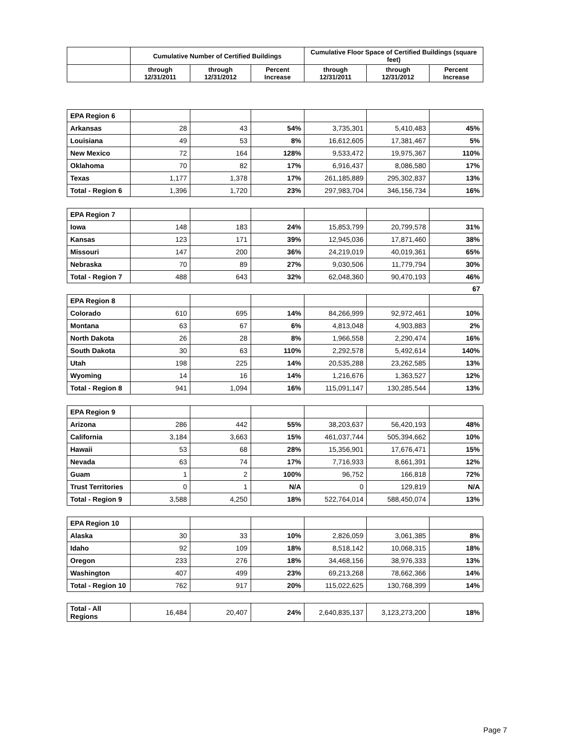| | Cumulative Number of Certified Buildings | | | Cumulative Floor Space of Certified Buildings (square feet) | | |
| --- | --- | --- | --- | --- | --- | --- |
| | through 12/31/2011 | through 12/31/2012 | Percent Increase | through 12/31/2011 | through 12/31/2012 | Percent Increase |
| EPA Region 6 | | | | | | |
| Arkansas | 28 | 43 | 54% | 3,735,301 | 5,410,483 | 45% |
| Louisiana | 49 | 53 | 8% | 16,612,605 | 17,381,467 | 5% |
| New Mexico | 72 | 164 | 128% | 9,533,472 | 19,975,367 | 110% |
| Oklahoma | 70 | 82 | 17% | 6,916,437 | 8,086,580 | 17% |
| Texas | 1,177 | 1,378 | 17% | 261,185,889 | 295,302,837 | 13% |
| Total - Region 6 | 1,396 | 1,720 | 23% | 297,983,704 | 346,156,734 | 16% |
| EPA Region 7 | | | | | | |
| Iowa | 148 | 183 | 24% | 15,853,799 | 20,799,578 | 31% |
| Kansas | 123 | 171 | 39% | 12,945,036 | 17,871,460 | 38% |
| Missouri | 147 | 200 | 36% | 24,219,019 | 40,019,361 | 65% |
| Nebraska | 70 | 89 | 27% | 9,030,506 | 11,779,794 | 30% |
| Total - Region 7 | 488 | 643 | 32% | 62,048,360 | 90,470,193 | 46% |
| 67 | | | | | | |
| EPA Region 8 | | | | | | |
| Colorado | 610 | 695 | 14% | 84,266,999 | 92,972,461 | 10% |
| Montana | 63 | 67 | 6% | 4,813,048 | 4,903,883 | 2% |
| North Dakota | 26 | 28 | 8% | 1,966,558 | 2,290,474 | 16% |
| South Dakota | 30 | 63 | 110% | 2,292,578 | 5,492,614 | 140% |
| Utah | 198 | 225 | 14% | 20,535,288 | 23,262,585 | 13% |
| Wyoming | 14 | 16 | 14% | 1,216,676 | 1,363,527 | 12% |
| Total - Region 8 | 941 | 1,094 | 16% | 115,091,147 | 130,285,544 | 13% |
| EPA Region 9 | | | | | | |
| Arizona | 286 | 442 | 55% | 38,203,637 | 56,420,193 | 48% |
| California | 3,184 | 3,663 | 15% | 461,037,744 | 505,394,662 | 10% |
| Hawaii | 53 | 68 | 28% | 15,356,901 | 17,676,471 | 15% |
| Nevada | 63 | 74 | 17% | 7,716,933 | 8,661,391 | 12% |
| Guam | 1 | 2 | 100% | 96,752 | 166,818 | 72% |
| Trust Territories | 0 | 1 | N/A | 0 | 129,819 | N/A |
| Total - Region 9 | 3,588 | 4,250 | 18% | 522,764,014 | 588,450,074 | 13% |
| EPA Region 10 | | | | | | |
| Alaska | 30 | 33 | 10% | 2,826,059 | 3,061,385 | 8% |
| Idaho | 92 | 109 | 18% | 8,518,142 | 10,068,315 | 18% |
| Oregon | 233 | 276 | 18% | 34,468,156 | 38,976,333 | 13% |
| Washington | 407 | 499 | 23% | 69,213,268 | 78,662,366 | 14% |
| Total - Region 10 | 762 | 917 | 20% | 115,022,625 | 130,768,399 | 14% |
| Total - All Regions | 16,484 | 20,407 | 24% | 2,640,835,137 | 3,123,273,200 | 18% |
Page 7